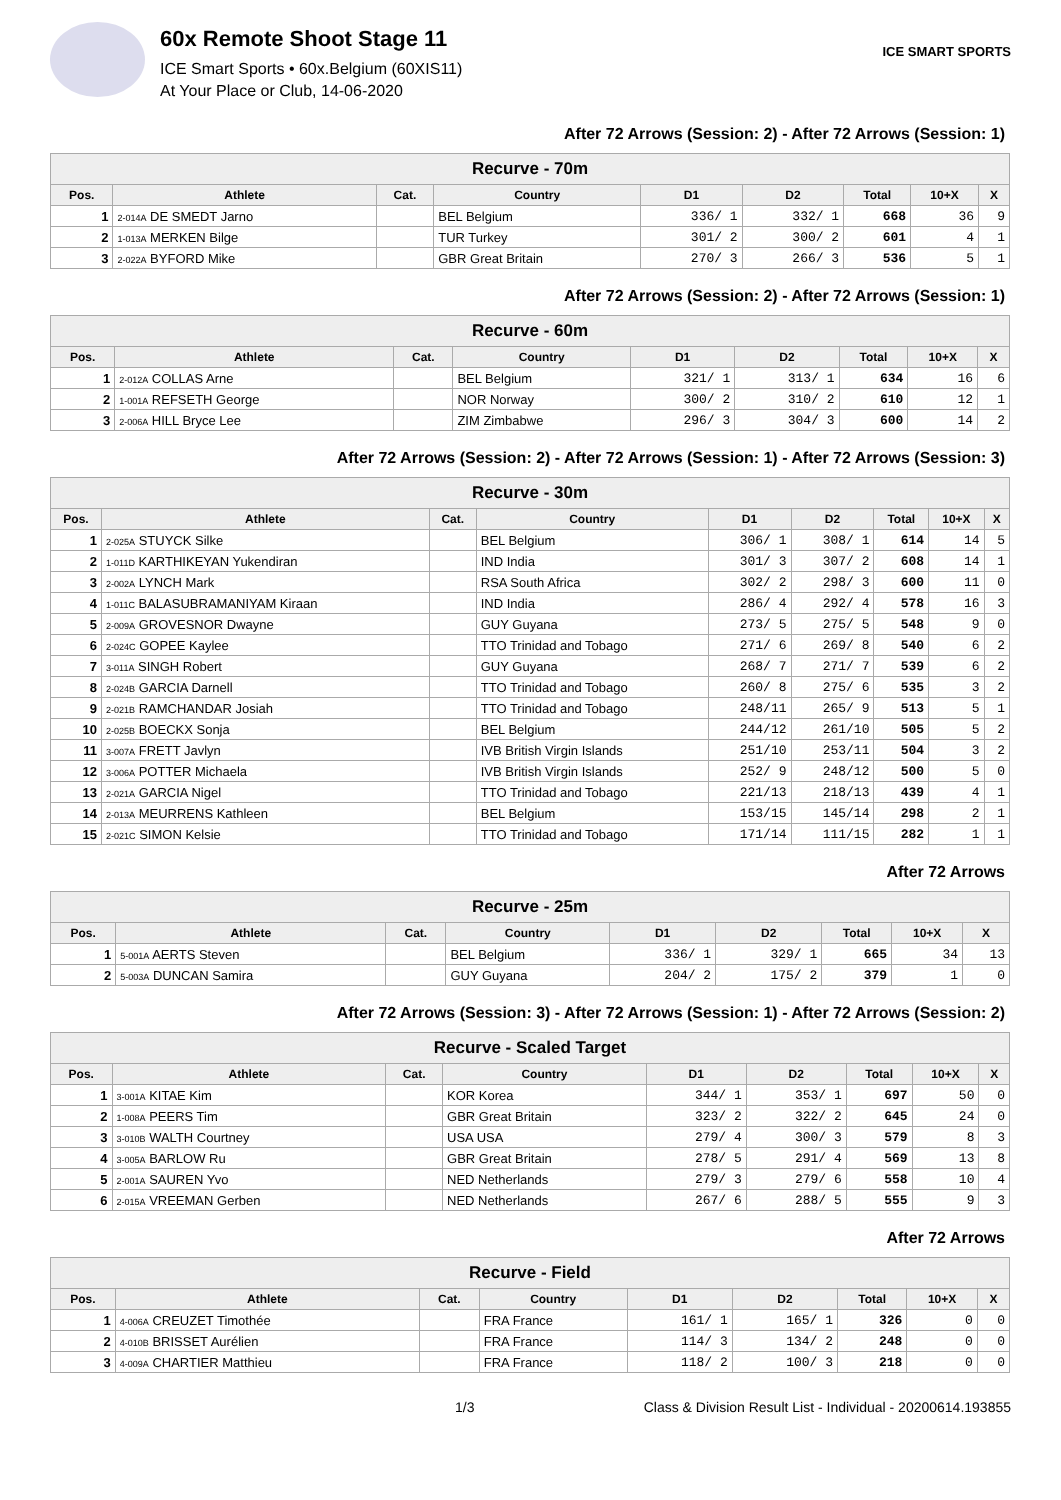60x Remote Shoot Stage 11
ICE Smart Sports • 60x.Belgium (60XIS11)
At Your Place or Club, 14-06-2020
ICE SMART SPORTS
After 72 Arrows (Session: 2) - After 72 Arrows (Session: 1)
| Recurve - 70m | | | | | | | | |
| --- | --- | --- | --- | --- | --- | --- | --- | --- |
| Pos. | Athlete | Cat. | Country | D1 | D2 | Total | 10+X | X |
| 1 | 2-014A DE SMEDT Jarno | | BEL Belgium | 336/ 1 | 332/ 1 | 668 | 36 | 9 |
| 2 | 1-013A MERKEN Bilge | | TUR Turkey | 301/ 2 | 300/ 2 | 601 | 4 | 1 |
| 3 | 2-022A BYFORD Mike | | GBR Great Britain | 270/ 3 | 266/ 3 | 536 | 5 | 1 |
After 72 Arrows (Session: 2) - After 72 Arrows (Session: 1)
| Recurve - 60m | | | | | | | | |
| --- | --- | --- | --- | --- | --- | --- | --- | --- |
| Pos. | Athlete | Cat. | Country | D1 | D2 | Total | 10+X | X |
| 1 | 2-012A COLLAS Arne | | BEL Belgium | 321/ 1 | 313/ 1 | 634 | 16 | 6 |
| 2 | 1-001A REFSETH George | | NOR Norway | 300/ 2 | 310/ 2 | 610 | 12 | 1 |
| 3 | 2-006A HILL Bryce Lee | | ZIM Zimbabwe | 296/ 3 | 304/ 3 | 600 | 14 | 2 |
After 72 Arrows (Session: 2) - After 72 Arrows (Session: 1) - After 72 Arrows (Session: 3)
| Recurve - 30m | | | | | | | | |
| --- | --- | --- | --- | --- | --- | --- | --- | --- |
| Pos. | Athlete | Cat. | Country | D1 | D2 | Total | 10+X | X |
| 1 | 2-025A STUYCK Silke | | BEL Belgium | 306/ 1 | 308/ 1 | 614 | 14 | 5 |
| 2 | 1-011D KARTHIKEYAN Yukendiran | | IND India | 301/ 3 | 307/ 2 | 608 | 14 | 1 |
| 3 | 2-002A LYNCH Mark | | RSA South Africa | 302/ 2 | 298/ 3 | 600 | 11 | 0 |
| 4 | 1-011C BALASUBRAMANIYAM Kiraan | | IND India | 286/ 4 | 292/ 4 | 578 | 16 | 3 |
| 5 | 2-009A GROVESNOR Dwayne | | GUY Guyana | 273/ 5 | 275/ 5 | 548 | 9 | 0 |
| 6 | 2-024C GOPEE Kaylee | | TTO Trinidad and Tobago | 271/ 6 | 269/ 8 | 540 | 6 | 2 |
| 7 | 3-011A SINGH Robert | | GUY Guyana | 268/ 7 | 271/ 7 | 539 | 6 | 2 |
| 8 | 2-024B GARCIA Darnell | | TTO Trinidad and Tobago | 260/ 8 | 275/ 6 | 535 | 3 | 2 |
| 9 | 2-021B RAMCHANDAR Josiah | | TTO Trinidad and Tobago | 248/11 | 265/ 9 | 513 | 5 | 1 |
| 10 | 2-025B BOECKX Sonja | | BEL Belgium | 244/12 | 261/10 | 505 | 5 | 2 |
| 11 | 3-007A FRETT Javlyn | | IVB British Virgin Islands | 251/10 | 253/11 | 504 | 3 | 2 |
| 12 | 3-006A POTTER Michaela | | IVB British Virgin Islands | 252/ 9 | 248/12 | 500 | 5 | 0 |
| 13 | 2-021A GARCIA Nigel | | TTO Trinidad and Tobago | 221/13 | 218/13 | 439 | 4 | 1 |
| 14 | 2-013A MEURRENS Kathleen | | BEL Belgium | 153/15 | 145/14 | 298 | 2 | 1 |
| 15 | 2-021C SIMON Kelsie | | TTO Trinidad and Tobago | 171/14 | 111/15 | 282 | 1 | 1 |
After 72 Arrows
| Recurve - 25m | | | | | | | | |
| --- | --- | --- | --- | --- | --- | --- | --- | --- |
| Pos. | Athlete | Cat. | Country | D1 | D2 | Total | 10+X | X |
| 1 | 5-001A AERTS Steven | | BEL Belgium | 336/ 1 | 329/ 1 | 665 | 34 | 13 |
| 2 | 5-003A DUNCAN Samira | | GUY Guyana | 204/ 2 | 175/ 2 | 379 | 1 | 0 |
After 72 Arrows (Session: 3) - After 72 Arrows (Session: 1) - After 72 Arrows (Session: 2)
| Recurve - Scaled Target | | | | | | | | |
| --- | --- | --- | --- | --- | --- | --- | --- | --- |
| Pos. | Athlete | Cat. | Country | D1 | D2 | Total | 10+X | X |
| 1 | 3-001A KITAE Kim | | KOR Korea | 344/ 1 | 353/ 1 | 697 | 50 | 0 |
| 2 | 1-008A PEERS Tim | | GBR Great Britain | 323/ 2 | 322/ 2 | 645 | 24 | 0 |
| 3 | 3-010B WALTH Courtney | | USA USA | 279/ 4 | 300/ 3 | 579 | 8 | 3 |
| 4 | 3-005A BARLOW Ru | | GBR Great Britain | 278/ 5 | 291/ 4 | 569 | 13 | 8 |
| 5 | 2-001A SAUREN Yvo | | NED Netherlands | 279/ 3 | 279/ 6 | 558 | 10 | 4 |
| 6 | 2-015A VREEMAN Gerben | | NED Netherlands | 267/ 6 | 288/ 5 | 555 | 9 | 3 |
After 72 Arrows
| Recurve - Field | | | | | | | | |
| --- | --- | --- | --- | --- | --- | --- | --- | --- |
| Pos. | Athlete | Cat. | Country | D1 | D2 | Total | 10+X | X |
| 1 | 4-006A CREUZET Timothée | | FRA France | 161/ 1 | 165/ 1 | 326 | 0 | 0 |
| 2 | 4-010B BRISSET Aurélien | | FRA France | 114/ 3 | 134/ 2 | 248 | 0 | 0 |
| 3 | 4-009A CHARTIER Matthieu | | FRA France | 118/ 2 | 100/ 3 | 218 | 0 | 0 |
1/3 Class & Division Result List - Individual - 20200614.193855